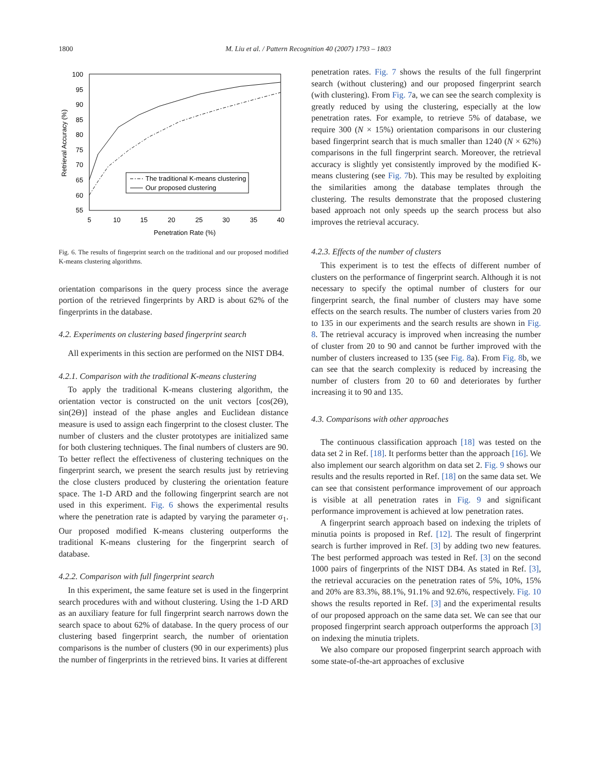1800 M. Liu et al. / Pattern Recognition 40 (2007) 1793 – 1803
100
95
90
85
80
75
70
65
60
55
5
10
15
20
25
30
35
40
Penetration Rate (%)
Retrieval Accuracy (%)
The traditional K-means clustering
Our proposed clustering
Fig. 6. The results of fingerprint search on the traditional and our proposed modified K-means clustering algorithms.
orientation comparisons in the query process since the average portion of the retrieved fingerprints by ARD is about 62% of the fingerprints in the database.
4.2. Experiments on clustering based fingerprint search
All experiments in this section are performed on the NIST DB4.
4.2.1. Comparison with the traditional K-means clustering
To apply the traditional K-means clustering algorithm, the orientation vector is constructed on the unit vectors [cos(2Θ), sin(2Θ)] instead of the phase angles and Euclidean distance measure is used to assign each fingerprint to the closest cluster. The number of clusters and the cluster prototypes are initialized same for both clustering techniques. The final numbers of clusters are 90. To better reflect the effectiveness of clustering techniques on the fingerprint search, we present the search results just by retrieving the close clusters produced by clustering the orientation feature space. The 1-D ARD and the following fingerprint search are not used in this experiment. Fig. 6 shows the experimental results where the penetration rate is adapted by varying the parameter σ<sub>1</sub>. Our proposed modified K-means clustering outperforms the traditional K-means clustering for the fingerprint search of database.
4.2.2. Comparison with full fingerprint search
In this experiment, the same feature set is used in the fingerprint search procedures with and without clustering. Using the 1-D ARD as an auxiliary feature for full fingerprint search narrows down the search space to about 62% of database. In the query process of our clustering based fingerprint search, the number of orientation comparisons is the number of clusters (90 in our experiments) plus the number of fingerprints in the retrieved bins. It varies at different
penetration rates. Fig. 7 shows the results of the full fingerprint search (without clustering) and our proposed fingerprint search (with clustering). From Fig. 7a, we can see the search complexity is greatly reduced by using the clustering, especially at the low penetration rates. For example, to retrieve 5% of database, we require 300 (N × 15%) orientation comparisons in our clustering based fingerprint search that is much smaller than 1240 (N × 62%) comparisons in the full fingerprint search. Moreover, the retrieval accuracy is slightly yet consistently improved by the modified K-means clustering (see Fig. 7b). This may be resulted by exploiting the similarities among the database templates through the clustering. The results demonstrate that the proposed clustering based approach not only speeds up the search process but also improves the retrieval accuracy.
4.2.3. Effects of the number of clusters
This experiment is to test the effects of different number of clusters on the performance of fingerprint search. Although it is not necessary to specify the optimal number of clusters for our fingerprint search, the final number of clusters may have some effects on the search results. The number of clusters varies from 20 to 135 in our experiments and the search results are shown in Fig. 8. The retrieval accuracy is improved when increasing the number of cluster from 20 to 90 and cannot be further improved with the number of clusters increased to 135 (see Fig. 8a). From Fig. 8b, we can see that the search complexity is reduced by increasing the number of clusters from 20 to 60 and deteriorates by further increasing it to 90 and 135.
4.3. Comparisons with other approaches
The continuous classification approach [18] was tested on the data set 2 in Ref. [18]. It performs better than the approach [16]. We also implement our search algorithm on data set 2. Fig. 9 shows our results and the results reported in Ref. [18] on the same data set. We can see that consistent performance improvement of our approach is visible at all penetration rates in Fig. 9 and significant performance improvement is achieved at low penetration rates.
A fingerprint search approach based on indexing the triplets of minutia points is proposed in Ref. [12]. The result of fingerprint search is further improved in Ref. [3] by adding two new features. The best performed approach was tested in Ref. [3] on the second 1000 pairs of fingerprints of the NIST DB4. As stated in Ref. [3], the retrieval accuracies on the penetration rates of 5%, 10%, 15% and 20% are 83.3%, 88.1%, 91.1% and 92.6%, respectively. Fig. 10 shows the results reported in Ref. [3] and the experimental results of our proposed approach on the same data set. We can see that our proposed fingerprint search approach outperforms the approach [3] on indexing the minutia triplets.
We also compare our proposed fingerprint search approach with some state-of-the-art approaches of exclusive